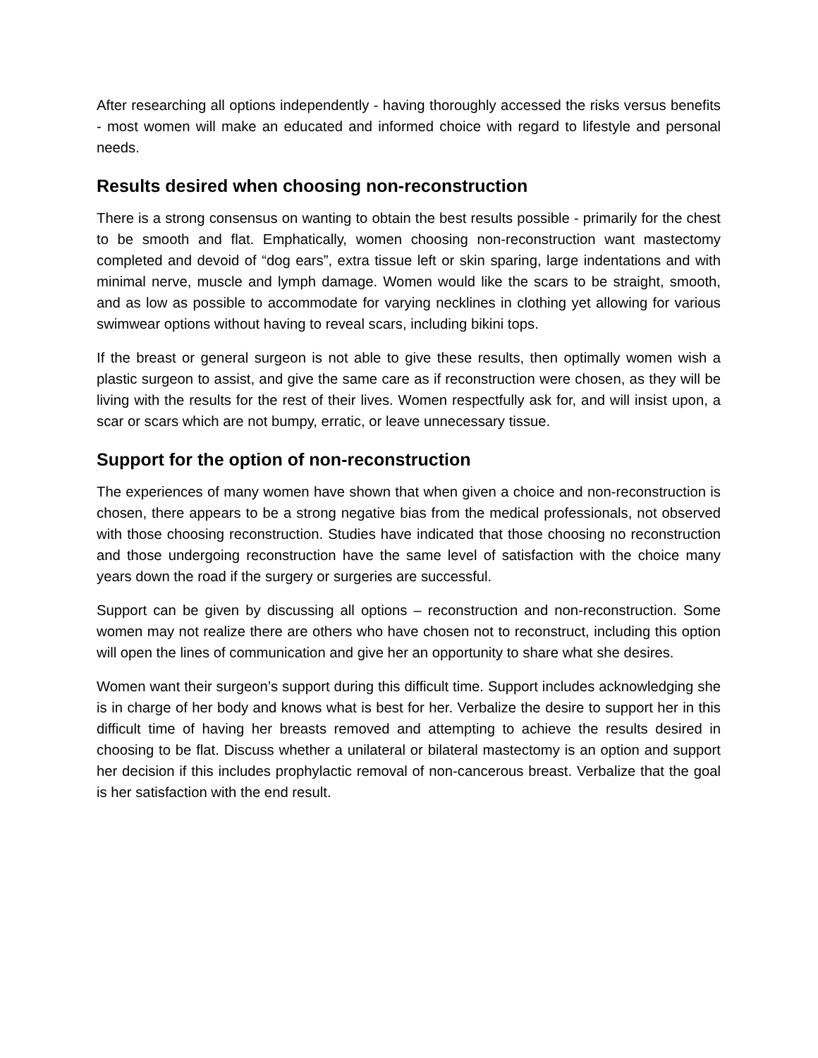After researching all options independently - having thoroughly accessed the risks versus benefits - most women will make an educated and informed choice with regard to lifestyle and personal needs.
Results desired when choosing non-reconstruction
There is a strong consensus on wanting to obtain the best results possible - primarily for the chest to be smooth and flat. Emphatically, women choosing non-reconstruction want mastectomy completed and devoid of “dog ears”, extra tissue left or skin sparing, large indentations and with minimal nerve, muscle and lymph damage. Women would like the scars to be straight, smooth, and as low as possible to accommodate for varying necklines in clothing yet allowing for various swimwear options without having to reveal scars, including bikini tops.
If the breast or general surgeon is not able to give these results, then optimally women wish a plastic surgeon to assist, and give the same care as if reconstruction were chosen, as they will be living with the results for the rest of their lives. Women respectfully ask for, and will insist upon, a scar or scars which are not bumpy, erratic, or leave unnecessary tissue.
Support for the option of non-reconstruction
The experiences of many women have shown that when given a choice and non-reconstruction is chosen, there appears to be a strong negative bias from the medical professionals, not observed with those choosing reconstruction. Studies have indicated that those choosing no reconstruction and those undergoing reconstruction have the same level of satisfaction with the choice many years down the road if the surgery or surgeries are successful.
Support can be given by discussing all options – reconstruction and non-reconstruction. Some women may not realize there are others who have chosen not to reconstruct, including this option will open the lines of communication and give her an opportunity to share what she desires.
Women want their surgeon’s support during this difficult time. Support includes acknowledging she is in charge of her body and knows what is best for her. Verbalize the desire to support her in this difficult time of having her breasts removed and attempting to achieve the results desired in choosing to be flat. Discuss whether a unilateral or bilateral mastectomy is an option and support her decision if this includes prophylactic removal of non-cancerous breast. Verbalize that the goal is her satisfaction with the end result.